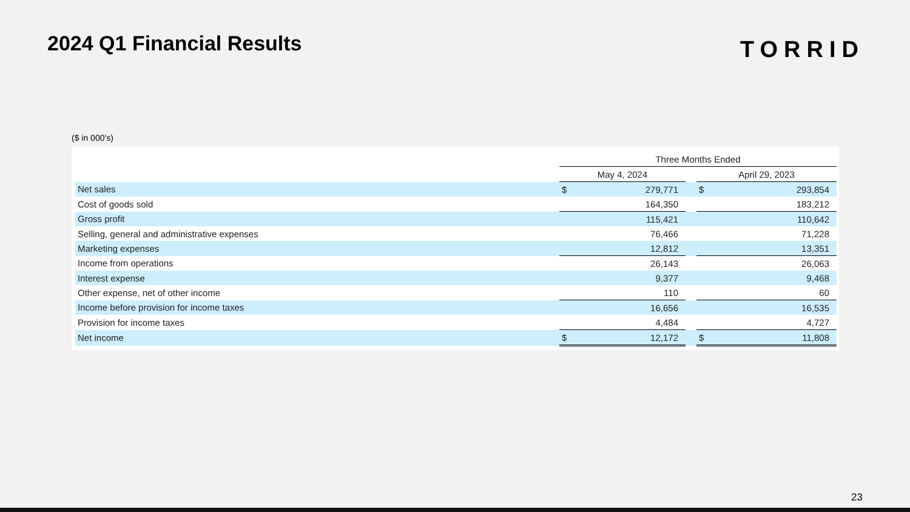2024 Q1 Financial Results
TORRID
($ in 000's)
| | Three Months Ended | | | | |
| --- | --- | --- | --- | --- | --- |
| | May 4, 2024 | | | April 29, 2023 | |
| Net sales | $ | 279,771 | | $ | 293,854 |
| Cost of goods sold | | 164,350 | | | 183,212 |
| Gross profit | | 115,421 | | | 110,642 |
| Selling, general and administrative expenses | | 76,466 | | | 71,228 |
| Marketing expenses | | 12,812 | | | 13,351 |
| Income from operations | | 26,143 | | | 26,063 |
| Interest expense | | 9,377 | | | 9,468 |
| Other expense, net of other income | | 110 | | | 60 |
| Income before provision for income taxes | | 16,656 | | | 16,535 |
| Provision for income taxes | | 4,484 | | | 4,727 |
| Net income | $ | 12,172 | | $ | 11,808 |
23